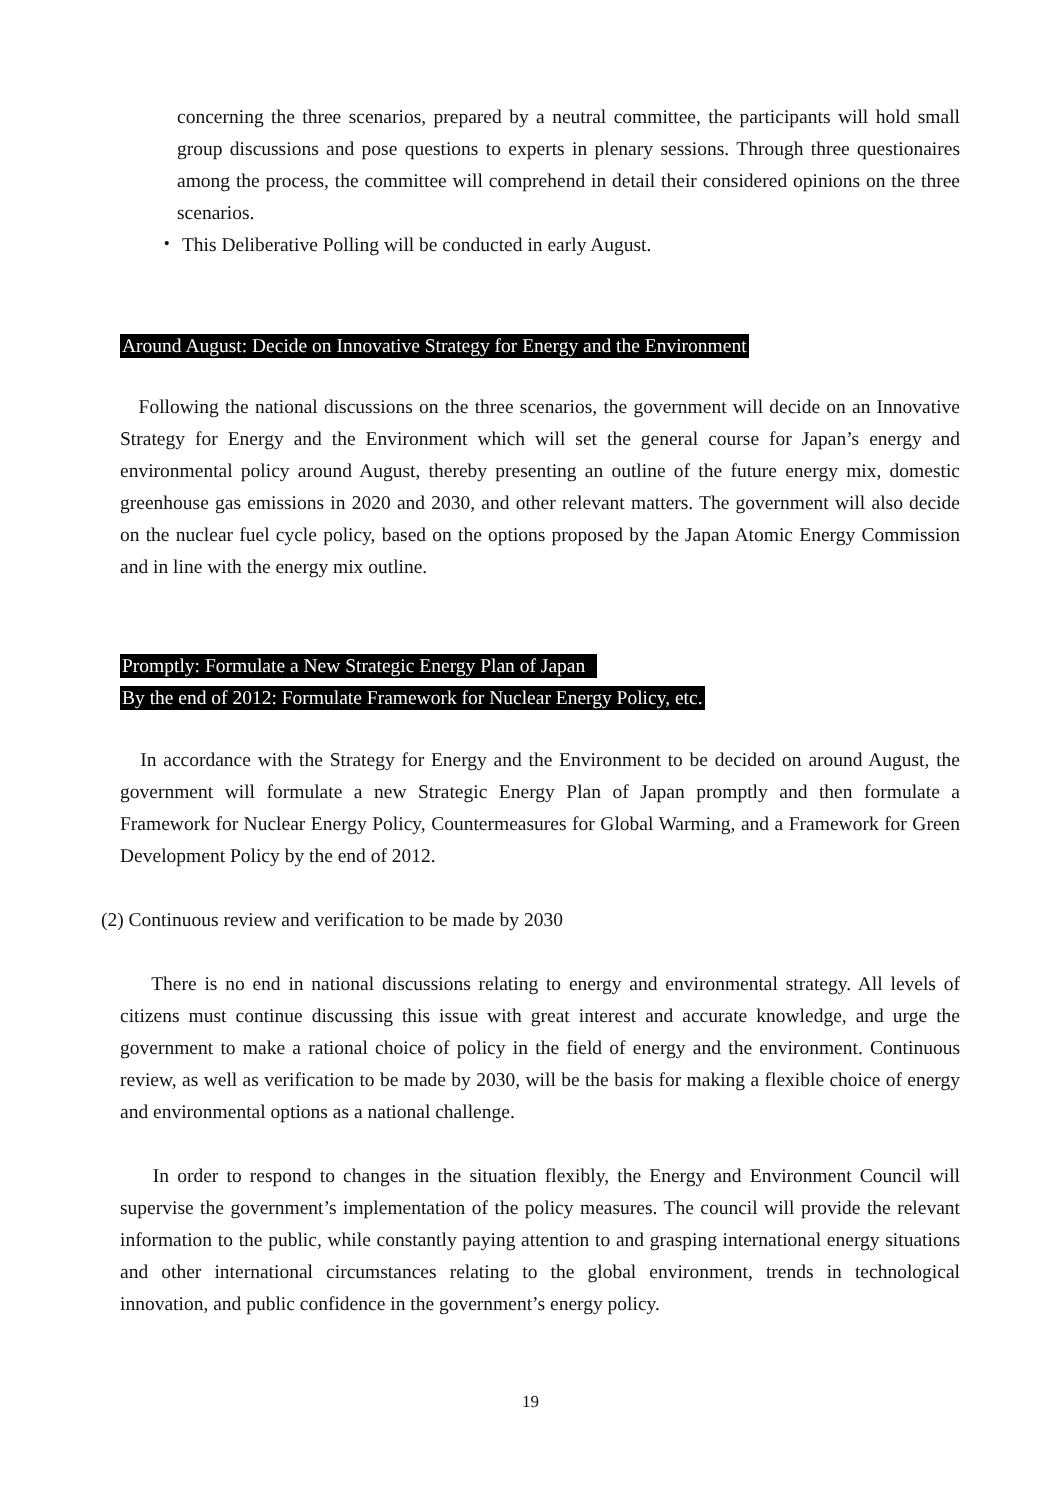concerning the three scenarios, prepared by a neutral committee, the participants will hold small group discussions and pose questions to experts in plenary sessions. Through three questionaires among the process, the committee will comprehend in detail their considered opinions on the three scenarios.
・ This Deliberative Polling will be conducted in early August.
Around August: Decide on Innovative Strategy for Energy and the Environment
Following the national discussions on the three scenarios, the government will decide on an Innovative Strategy for Energy and the Environment which will set the general course for Japan’s energy and environmental policy around August, thereby presenting an outline of the future energy mix, domestic greenhouse gas emissions in 2020 and 2030, and other relevant matters. The government will also decide on the nuclear fuel cycle policy, based on the options proposed by the Japan Atomic Energy Commission and in line with the energy mix outline.
Promptly: Formulate a New Strategic Energy Plan of Japan
By the end of 2012: Formulate Framework for Nuclear Energy Policy, etc.
In accordance with the Strategy for Energy and the Environment to be decided on around August, the government will formulate a new Strategic Energy Plan of Japan promptly and then formulate a Framework for Nuclear Energy Policy, Countermeasures for Global Warming, and a Framework for Green Development Policy by the end of 2012.
(2) Continuous review and verification to be made by 2030
There is no end in national discussions relating to energy and environmental strategy. All levels of citizens must continue discussing this issue with great interest and accurate knowledge, and urge the government to make a rational choice of policy in the field of energy and the environment. Continuous review, as well as verification to be made by 2030, will be the basis for making a flexible choice of energy and environmental options as a national challenge.
In order to respond to changes in the situation flexibly, the Energy and Environment Council will supervise the government’s implementation of the policy measures. The council will provide the relevant information to the public, while constantly paying attention to and grasping international energy situations and other international circumstances relating to the global environment, trends in technological innovation, and public confidence in the government’s energy policy.
19